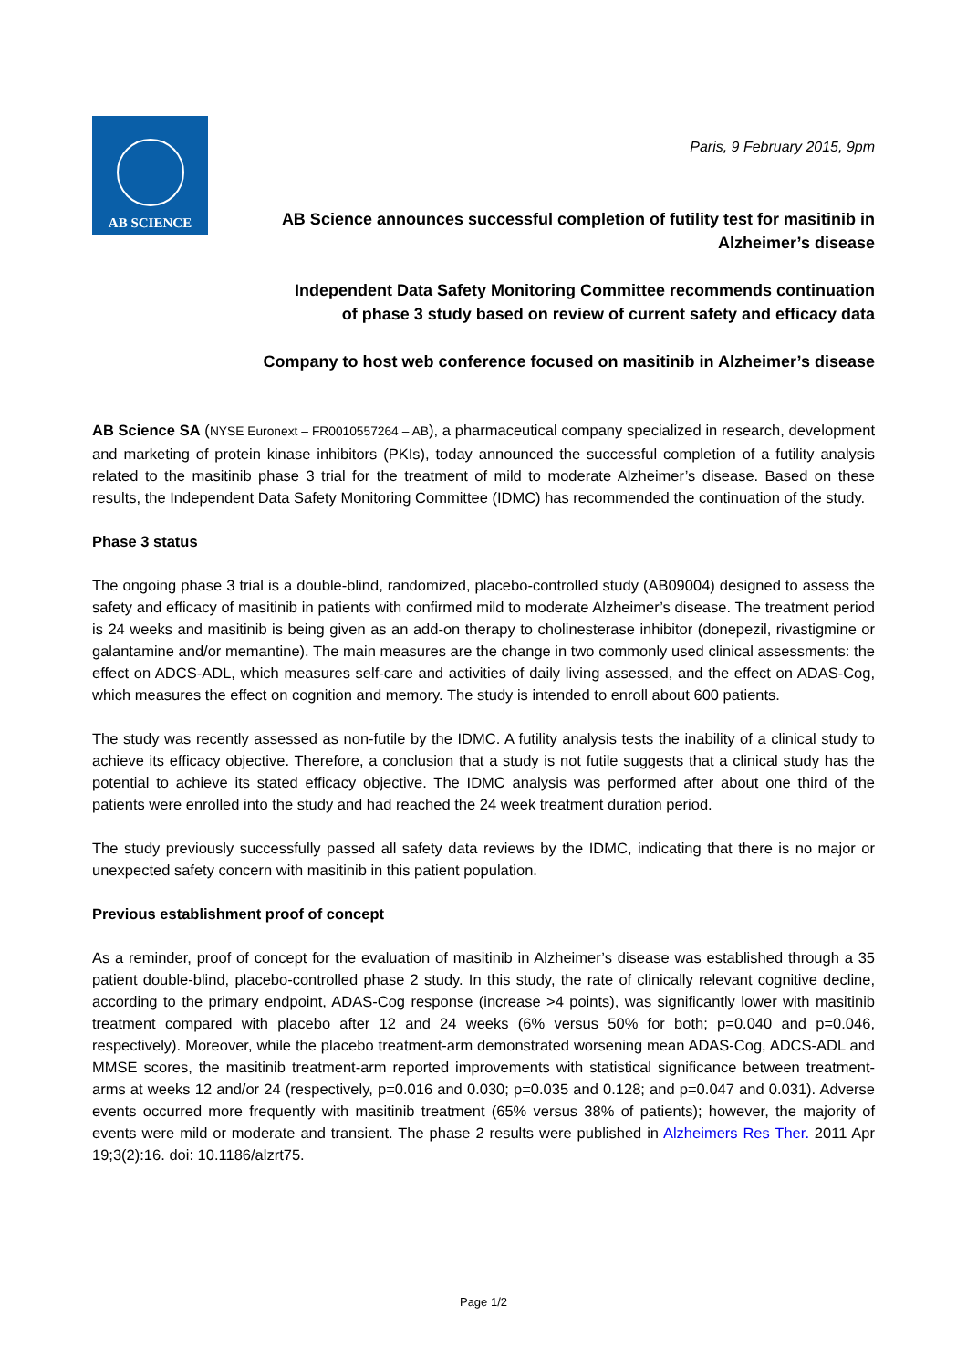AB SCIENCE
Paris, 9 February 2015, 9pm
AB Science announces successful completion of futility test for masitinib in
Alzheimer’s disease
Independent Data Safety Monitoring Committee recommends continuation
of phase 3 study based on review of current safety and efficacy data
Company to host web conference focused on masitinib in Alzheimer’s disease
AB Science SA (NYSE Euronext – FR0010557264 – AB), a pharmaceutical company specialized in research, development and marketing of protein kinase inhibitors (PKIs), today announced the successful completion of a futility analysis related to the masitinib phase 3 trial for the treatment of mild to moderate Alzheimer’s disease. Based on these results, the Independent Data Safety Monitoring Committee (IDMC) has recommended the continuation of the study.
Phase 3 status
The ongoing phase 3 trial is a double-blind, randomized, placebo-controlled study (AB09004) designed to assess the safety and efficacy of masitinib in patients with confirmed mild to moderate Alzheimer’s disease. The treatment period is 24 weeks and masitinib is being given as an add-on therapy to cholinesterase inhibitor (donepezil, rivastigmine or galantamine and/or memantine). The main measures are the change in two commonly used clinical assessments: the effect on ADCS-ADL, which measures self-care and activities of daily living assessed, and the effect on ADAS-Cog, which measures the effect on cognition and memory. The study is intended to enroll about 600 patients.
The study was recently assessed as non-futile by the IDMC. A futility analysis tests the inability of a clinical study to achieve its efficacy objective. Therefore, a conclusion that a study is not futile suggests that a clinical study has the potential to achieve its stated efficacy objective. The IDMC analysis was performed after about one third of the patients were enrolled into the study and had reached the 24 week treatment duration period.
The study previously successfully passed all safety data reviews by the IDMC, indicating that there is no major or unexpected safety concern with masitinib in this patient population.
Previous establishment proof of concept
As a reminder, proof of concept for the evaluation of masitinib in Alzheimer’s disease was established through a 35 patient double-blind, placebo-controlled phase 2 study. In this study, the rate of clinically relevant cognitive decline, according to the primary endpoint, ADAS-Cog response (increase >4 points), was significantly lower with masitinib treatment compared with placebo after 12 and 24 weeks (6% versus 50% for both; p=0.040 and p=0.046, respectively). Moreover, while the placebo treatment-arm demonstrated worsening mean ADAS-Cog, ADCS-ADL and MMSE scores, the masitinib treatment-arm reported improvements with statistical significance between treatment-arms at weeks 12 and/or 24 (respectively, p=0.016 and 0.030; p=0.035 and 0.128; and p=0.047 and 0.031). Adverse events occurred more frequently with masitinib treatment (65% versus 38% of patients); however, the majority of events were mild or moderate and transient. The phase 2 results were published in Alzheimers Res Ther. 2011 Apr 19;3(2):16. doi: 10.1186/alzrt75.
Page 1/2